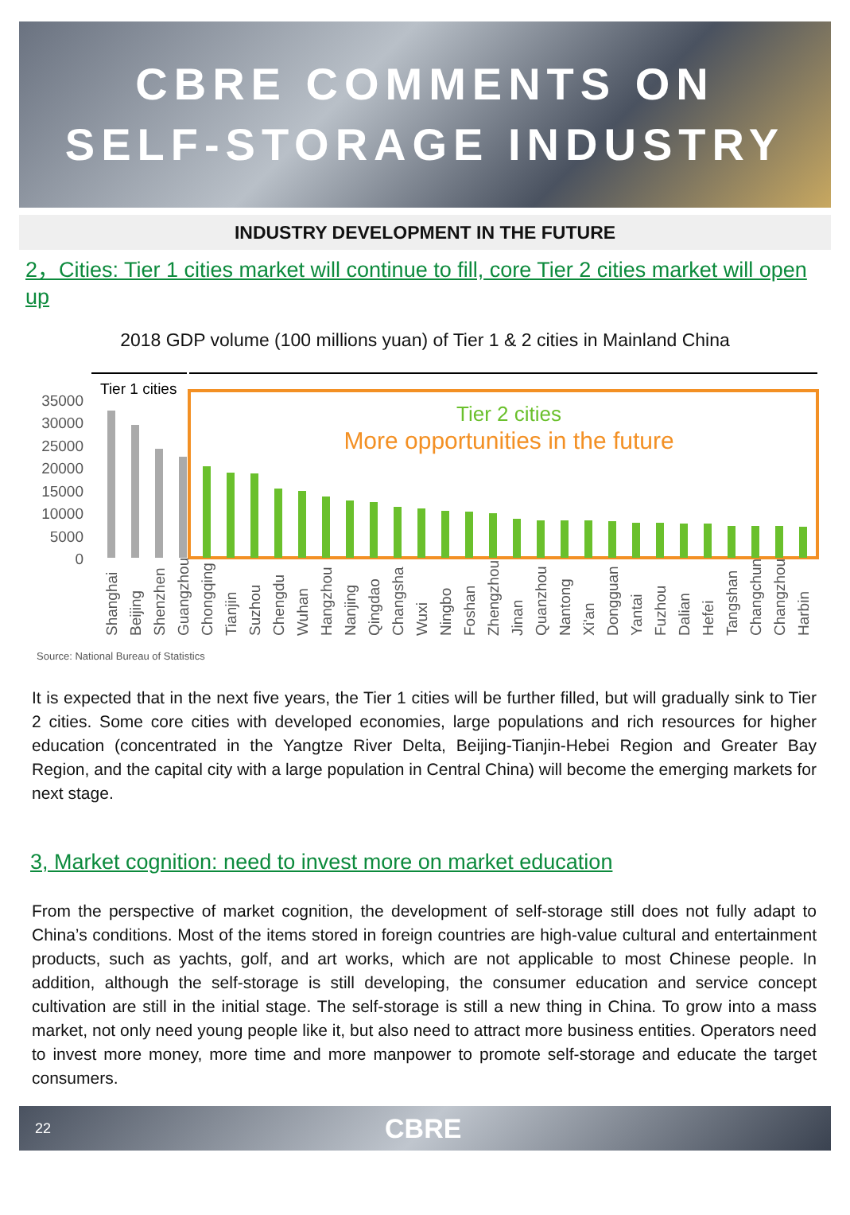CBRE COMMENTS ON
SELF-STORAGE INDUSTRY
INDUSTRY DEVELOPMENT IN THE FUTURE
2，Cities: Tier 1 cities market will continue to fill, core Tier 2 cities market will open up
2018 GDP volume (100 millions yuan) of Tier 1 & 2 cities in Mainland China
Tier 1 cities
35000
30000
25000
20000
15000
10000
5000
0
Tier 2 cities
More opportunities in the future
Shanghai
Beijing
Shenzhen
Guangzhou
Chongqing
Tianjin
Suzhou
Chengdu
Wuhan
Hangzhou
Nanjing
Qingdao
Changsha
Wuxi
Ningbo
Foshan
Zhengzhou
Jinan
Quanzhou
Nantong
Xi'an
Dongguan
Yantai
Fuzhou
Dalian
Hefei
Tangshan
Changchun
Changzhou
Harbin
Source: National Bureau of Statistics
It is expected that in the next five years, the Tier 1 cities will be further filled, but will gradually sink to Tier 2 cities. Some core cities with developed economies, large populations and rich resources for higher education (concentrated in the Yangtze River Delta, Beijing-Tianjin-Hebei Region and Greater Bay Region, and the capital city with a large population in Central China) will become the emerging markets for next stage.
3, Market cognition: need to invest more on market education
From the perspective of market cognition, the development of self-storage still does not fully adapt to China’s conditions. Most of the items stored in foreign countries are high-value cultural and entertainment products, such as yachts, golf, and art works, which are not applicable to most Chinese people. In addition, although the self-storage is still developing, the consumer education and service concept cultivation are still in the initial stage. The self-storage is still a new thing in China. To grow into a mass market, not only need young people like it, but also need to attract more business entities. Operators need to invest more money, more time and more manpower to promote self-storage and educate the target consumers.
22 CBRE